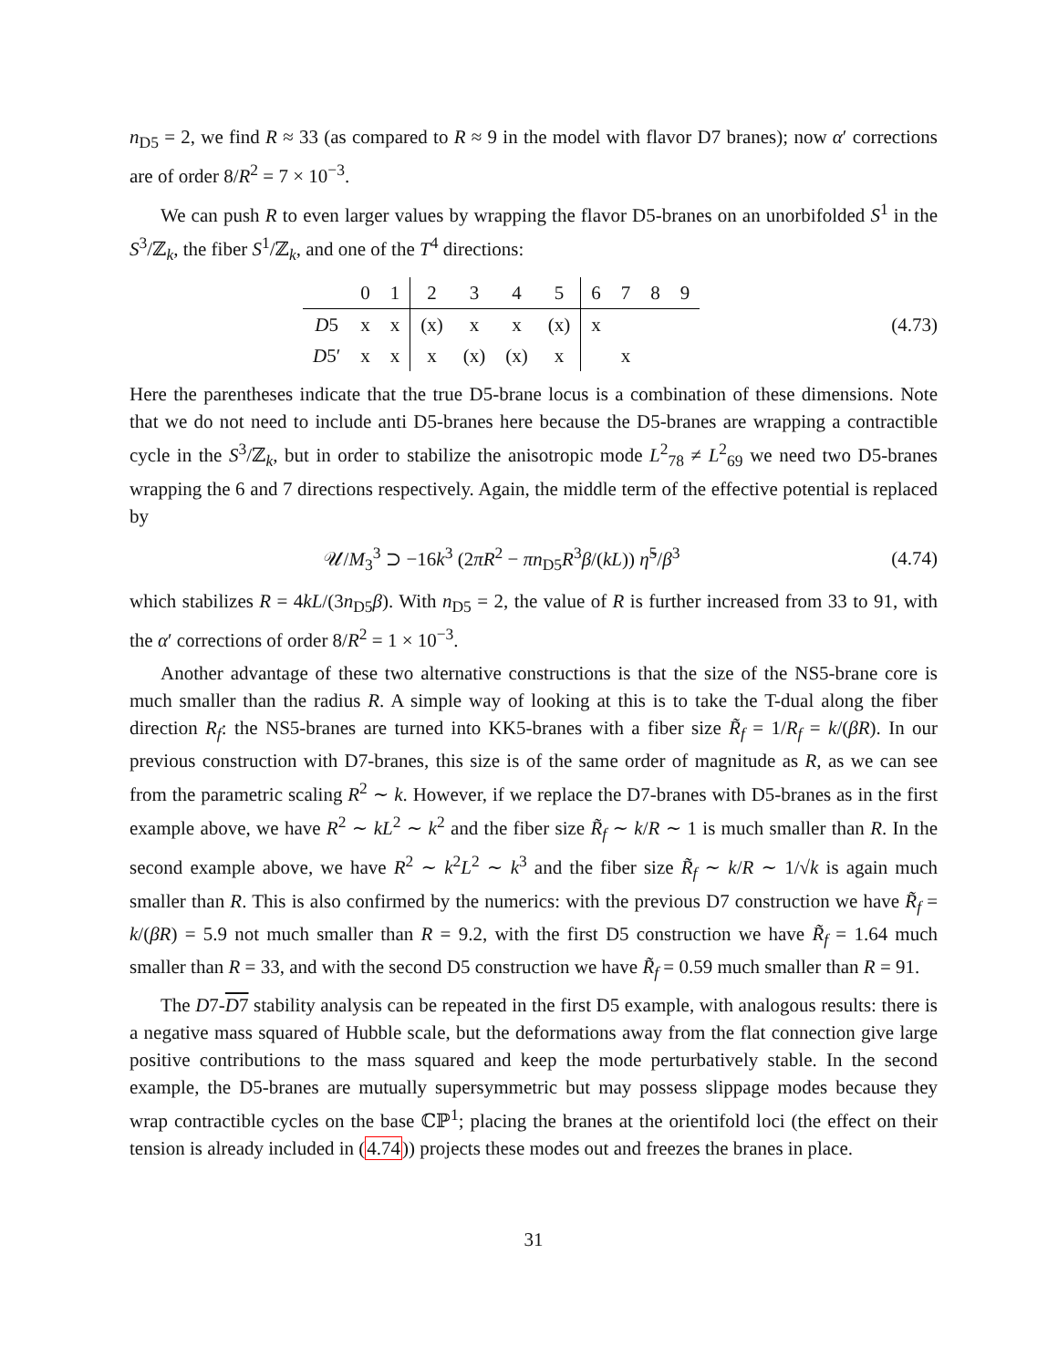n<sub>D5</sub> = 2, we find R ≈ 33 (as compared to R ≈ 9 in the model with flavor D7 branes); now α′ corrections are of order 8/R<sup>2</sup> = 7 × 10<sup>−3</sup>.
We can push R to even larger values by wrapping the flavor D5-branes on an unorbifolded S<sup>1</sup> in the S<sup>3</sup>/ℤ<sub>k</sub>, the fiber S<sup>1</sup>/ℤ<sub>k</sub>, and one of the T<sup>4</sup> directions:
| | 0 | 1 | 2 | 3 | 4 | 5 | 6 | 7 | 8 | 9 |
| --- | --- | --- | --- | --- | --- | --- | --- | --- | --- | --- |
| D 5 | x | x | (x) | x | x | (x) | x | | | |
| D 5′ | x | x | x | (x) | (x) | x | | x | | |
(4.73)
Here the parentheses indicate that the true D5-brane locus is a combination of these dimensions. Note that we do not need to include anti D5-branes here because the D5-branes are wrapping a contractible cycle in the S<sup>3</sup>/ℤ<sub>k</sub>, but in order to stabilize the anisotropic mode L<sup>2</sup><sub>78</sub> ≠ L<sup>2</sup><sub>69</sub> we need two D5-branes wrapping the 6 and 7 directions respectively. Again, the middle term of the effective potential is replaced by
𝒰/M<sub>3</sub><sup>3</sup> ⊃ −16k<sup>3</sup> (2πR<sup>2</sup> − πn<sub>D5</sub>R<sup>3</sup>β/(kL)) η̃<sup>5</sup>/β<sup>3</sup>
(4.74)
which stabilizes R = 4kL/(3n<sub>D5</sub>β). With n<sub>D5</sub> = 2, the value of R is further increased from 33 to 91, with the α′ corrections of order 8/R<sup>2</sup> = 1 × 10<sup>−3</sup>.
Another advantage of these two alternative constructions is that the size of the NS5-brane core is much smaller than the radius R. A simple way of looking at this is to take the T-dual along the fiber direction R<sub>f</sub>: the NS5-branes are turned into KK5-branes with a fiber size R̃<sub>f</sub> = 1/R<sub>f</sub> = k/(βR). In our previous construction with D7-branes, this size is of the same order of magnitude as R, as we can see from the parametric scaling R<sup>2</sup> ∼ k. However, if we replace the D7-branes with D5-branes as in the first example above, we have R<sup>2</sup> ∼ kL<sup>2</sup> ∼ k<sup>2</sup> and the fiber size R̃<sub>f</sub> ∼ k/R ∼ 1 is much smaller than R. In the second example above, we have R<sup>2</sup> ∼ k<sup>2</sup>L<sup>2</sup> ∼ k<sup>3</sup> and the fiber size R̃<sub>f</sub> ∼ k/R ∼ 1/√k is again much smaller than R. This is also confirmed by the numerics: with the previous D7 construction we have R̃<sub>f</sub> = k/(βR) = 5.9 not much smaller than R = 9.2, with the first D5 construction we have R̃<sub>f</sub> = 1.64 much smaller than R = 33, and with the second D5 construction we have R̃<sub>f</sub> = 0.59 much smaller than R = 91.
The D7-D7 stability analysis can be repeated in the first D5 example, with analogous results: there is a negative mass squared of Hubble scale, but the deformations away from the flat connection give large positive contributions to the mass squared and keep the mode perturbatively stable. In the second example, the D5-branes are mutually supersymmetric but may possess slippage modes because they wrap contractible cycles on the base ℂℙ<sup>1</sup>; placing the branes at the orientifold loci (the effect on their tension is already included in (4.74)) projects these modes out and freezes the branes in place.
31